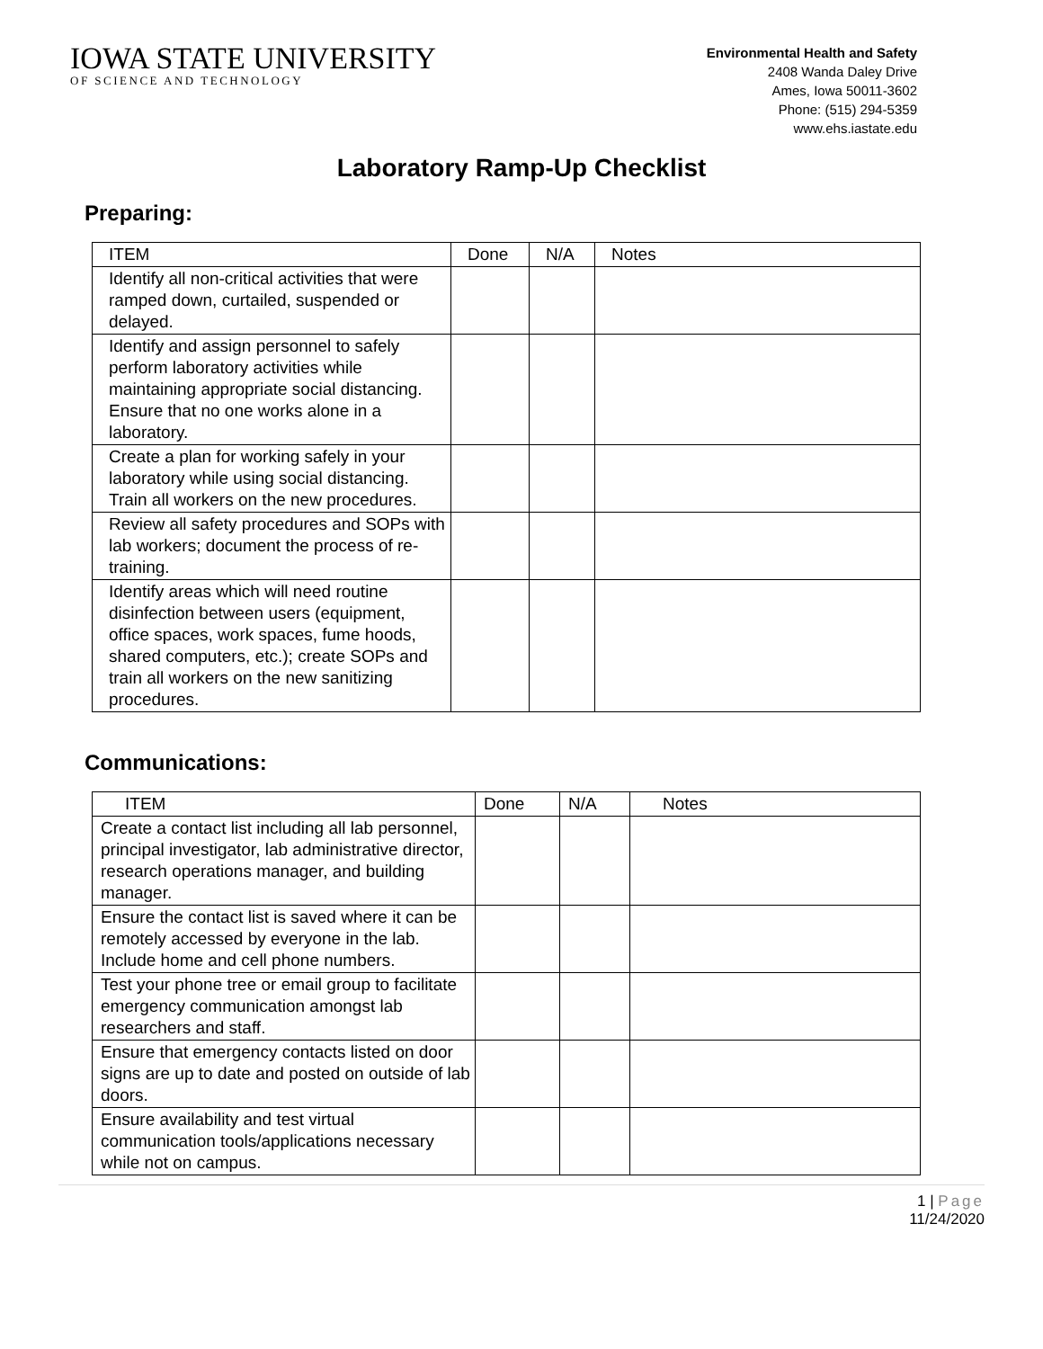IOWA STATE UNIVERSITY
OF SCIENCE AND TECHNOLOGY
Environmental Health and Safety
2408 Wanda Daley Drive
Ames, Iowa 50011-3602
Phone: (515) 294-5359
www.ehs.iastate.edu
Laboratory Ramp-Up Checklist
Preparing:
| ITEM | Done | N/A | Notes |
| --- | --- | --- | --- |
| Identify all non-critical activities that were ramped down, curtailed, suspended or delayed. | | | |
| Identify and assign personnel to safely perform laboratory activities while maintaining appropriate social distancing. Ensure that no one works alone in a laboratory. | | | |
| Create a plan for working safely in your laboratory while using social distancing. Train all workers on the new procedures. | | | |
| Review all safety procedures and SOPs with lab workers; document the process of re-training. | | | |
| Identify areas which will need routine disinfection between users (equipment, office spaces, work spaces, fume hoods, shared computers, etc.); create SOPs and train all workers on the new sanitizing procedures. | | | |
Communications:
| ITEM | Done | N/A | Notes |
| --- | --- | --- | --- |
| Create a contact list including all lab personnel, principal investigator, lab administrative director, research operations manager, and building manager. | | | |
| Ensure the contact list is saved where it can be remotely accessed by everyone in the lab. Include home and cell phone numbers. | | | |
| Test your phone tree or email group to facilitate emergency communication amongst lab researchers and staff. | | | |
| Ensure that emergency contacts listed on door signs are up to date and posted on outside of lab doors. | | | |
| Ensure availability and test virtual communication tools/applications necessary while not on campus. | | | |
1 | Page
11/24/2020